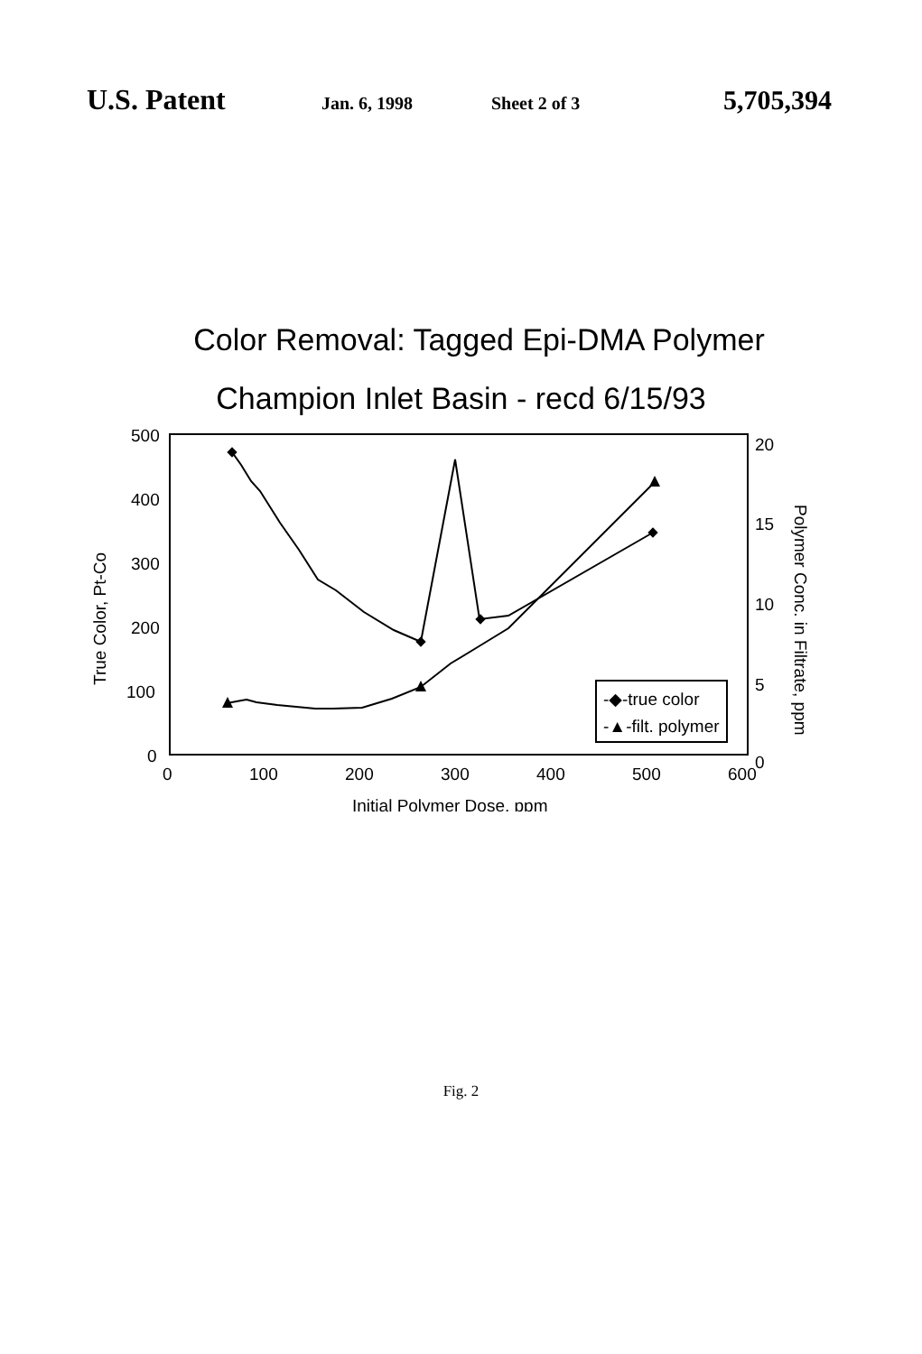U.S. Patent Jan. 6, 1998 Sheet 2 of 3 5,705,394
Color Removal: Tagged Epi-DMA Polymer
Champion Inlet Basin - recd 6/15/93
500
400
300
200
100
0
0
100
200
300
400
500
600
20
15
10
5
0
Initial Polymer Dose, ppm
True Color, Pt-Co
Polymer Conc. in Filtrate, ppm
-◆-true color
-▲-filt. polymer
Fig. 2